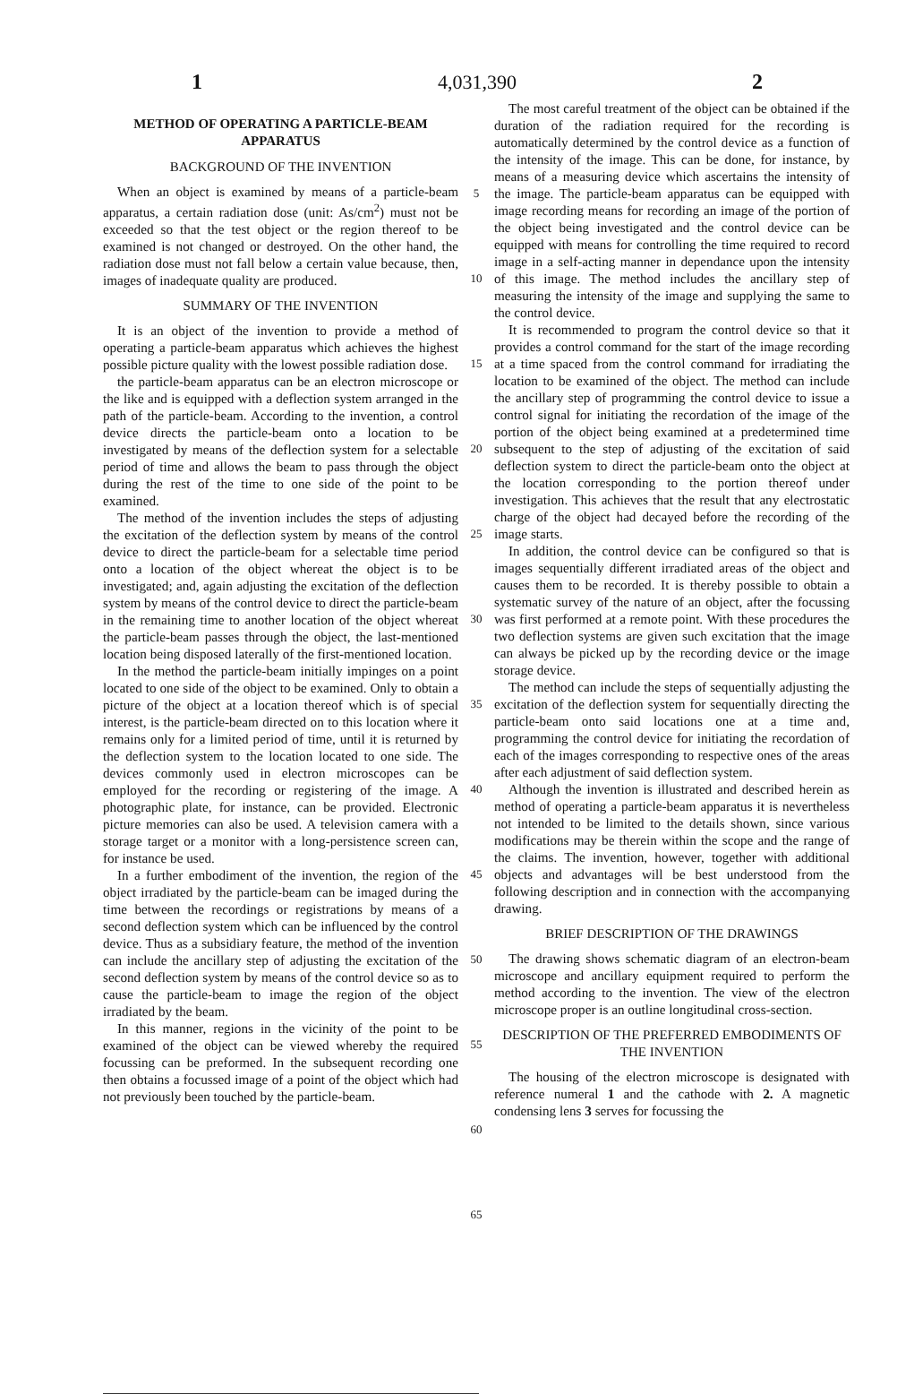1 4,031,390 2
METHOD OF OPERATING A PARTICLE-BEAM APPARATUS
BACKGROUND OF THE INVENTION
When an object is examined by means of a particle-beam apparatus, a certain radiation dose (unit: As/cm<sup>2</sup>) must not be exceeded so that the test object or the region thereof to be examined is not changed or destroyed. On the other hand, the radiation dose must not fall below a certain value because, then, images of inadequate quality are produced.
SUMMARY OF THE INVENTION
It is an object of the invention to provide a method of operating a particle-beam apparatus which achieves the highest possible picture quality with the lowest possible radiation dose.
the particle-beam apparatus can be an electron microscope or the like and is equipped with a deflection system arranged in the path of the particle-beam. According to the invention, a control device directs the particle-beam onto a location to be investigated by means of the deflection system for a selectable period of time and allows the beam to pass through the object during the rest of the time to one side of the point to be examined.
The method of the invention includes the steps of adjusting the excitation of the deflection system by means of the control device to direct the particle-beam for a selectable time period onto a location of the object whereat the object is to be investigated; and, again adjusting the excitation of the deflection system by means of the control device to direct the particle-beam in the remaining time to another location of the object whereat the particle-beam passes through the object, the last-mentioned location being disposed laterally of the first-mentioned location.
In the method the particle-beam initially impinges on a point located to one side of the object to be examined. Only to obtain a picture of the object at a location thereof which is of special interest, is the particle-beam directed on to this location where it remains only for a limited period of time, until it is returned by the deflection system to the location located to one side. The devices commonly used in electron microscopes can be employed for the recording or registering of the image. A photographic plate, for instance, can be provided. Electronic picture memories can also be used. A television camera with a storage target or a monitor with a long-persistence screen can, for instance be used.
In a further embodiment of the invention, the region of the object irradiated by the particle-beam can be imaged during the time between the recordings or registrations by means of a second deflection system which can be influenced by the control device. Thus as a subsidiary feature, the method of the invention can include the ancillary step of adjusting the excitation of the second deflection system by means of the control device so as to cause the particle-beam to image the region of the object irradiated by the beam.
In this manner, regions in the vicinity of the point to be examined of the object can be viewed whereby the required focussing can be preformed. In the subsequent recording one then obtains a focussed image of a point of the object which had not previously been touched by the particle-beam.
5
10
15
20
25
30
35
40
45
50
55
60
65
The most careful treatment of the object can be obtained if the duration of the radiation required for the recording is automatically determined by the control device as a function of the intensity of the image. This can be done, for instance, by means of a measuring device which ascertains the intensity of the image. The particle-beam apparatus can be equipped with image recording means for recording an image of the portion of the object being investigated and the control device can be equipped with means for controlling the time required to record image in a self-acting manner in dependance upon the intensity of this image. The method includes the ancillary step of measuring the intensity of the image and supplying the same to the control device.
It is recommended to program the control device so that it provides a control command for the start of the image recording at a time spaced from the control command for irradiating the location to be examined of the object. The method can include the ancillary step of programming the control device to issue a control signal for initiating the recordation of the image of the portion of the object being examined at a predetermined time subsequent to the step of adjusting of the excitation of said deflection system to direct the particle-beam onto the object at the location corresponding to the portion thereof under investigation. This achieves that the result that any electrostatic charge of the object had decayed before the recording of the image starts.
In addition, the control device can be configured so that is images sequentially different irradiated areas of the object and causes them to be recorded. It is thereby possible to obtain a systematic survey of the nature of an object, after the focussing was first performed at a remote point. With these procedures the two deflection systems are given such excitation that the image can always be picked up by the recording device or the image storage device.
The method can include the steps of sequentially adjusting the excitation of the deflection system for sequentially directing the particle-beam onto said locations one at a time and, programming the control device for initiating the recordation of each of the images corresponding to respective ones of the areas after each adjustment of said deflection system.
Although the invention is illustrated and described herein as method of operating a particle-beam apparatus it is nevertheless not intended to be limited to the details shown, since various modifications may be therein within the scope and the range of the claims. The invention, however, together with additional objects and advantages will be best understood from the following description and in connection with the accompanying drawing.
BRIEF DESCRIPTION OF THE DRAWINGS
The drawing shows schematic diagram of an electron-beam microscope and ancillary equipment required to perform the method according to the invention. The view of the electron microscope proper is an outline longitudinal cross-section.
DESCRIPTION OF THE PREFERRED EMBODIMENTS OF THE INVENTION
The housing of the electron microscope is designated with reference numeral 1 and the cathode with 2. A magnetic condensing lens 3 serves for focussing the